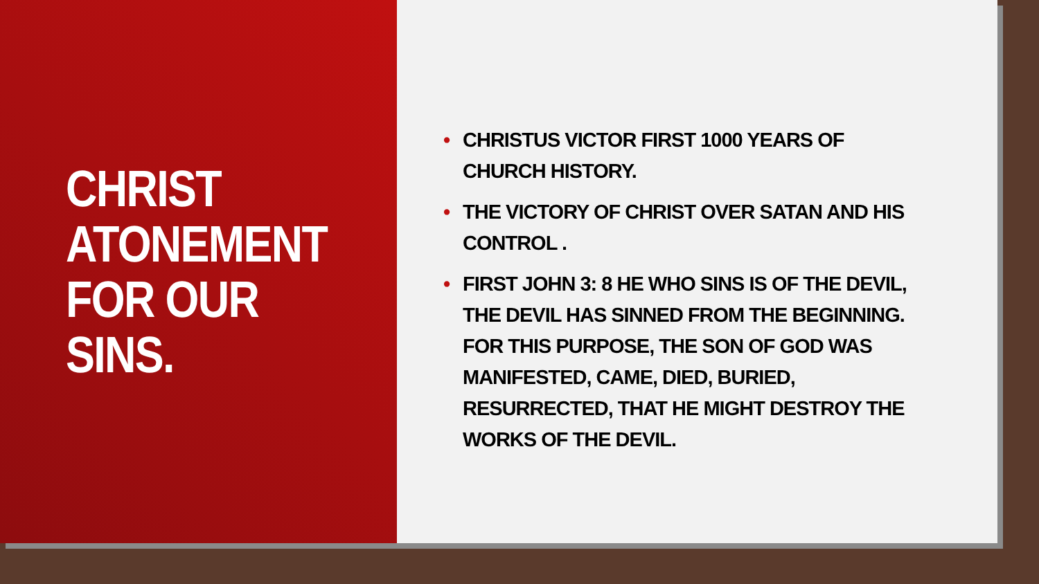CHRIST ATONEMENT FOR OUR SINS.
• CHRISTUS VICTOR FIRST 1000 YEARS OF CHURCH HISTORY.
• THE VICTORY OF CHRIST OVER SATAN AND HIS CONTROL .
• FIRST JOHN 3: 8 HE WHO SINS IS OF THE DEVIL, THE DEVIL HAS SINNED FROM THE BEGINNING. FOR THIS PURPOSE, THE SON OF GOD WAS MANIFESTED, CAME, DIED, BURIED, RESURRECTED, THAT HE MIGHT DESTROY THE WORKS OF THE DEVIL.